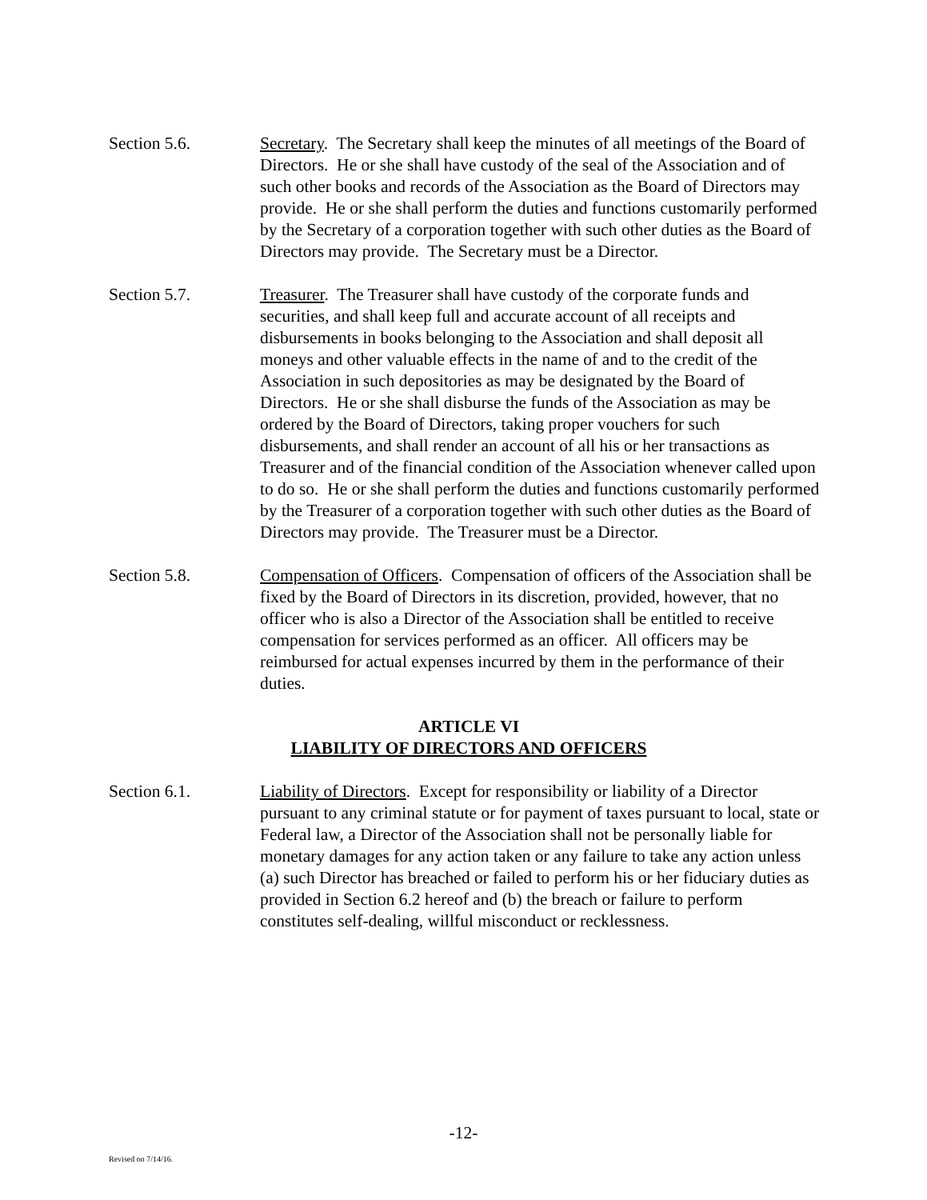Section 5.6. Secretary. The Secretary shall keep the minutes of all meetings of the Board of Directors. He or she shall have custody of the seal of the Association and of such other books and records of the Association as the Board of Directors may provide. He or she shall perform the duties and functions customarily performed by the Secretary of a corporation together with such other duties as the Board of Directors may provide. The Secretary must be a Director.
Section 5.7. Treasurer. The Treasurer shall have custody of the corporate funds and securities, and shall keep full and accurate account of all receipts and disbursements in books belonging to the Association and shall deposit all moneys and other valuable effects in the name of and to the credit of the Association in such depositories as may be designated by the Board of Directors. He or she shall disburse the funds of the Association as may be ordered by the Board of Directors, taking proper vouchers for such disbursements, and shall render an account of all his or her transactions as Treasurer and of the financial condition of the Association whenever called upon to do so. He or she shall perform the duties and functions customarily performed by the Treasurer of a corporation together with such other duties as the Board of Directors may provide. The Treasurer must be a Director.
Section 5.8. Compensation of Officers. Compensation of officers of the Association shall be fixed by the Board of Directors in its discretion, provided, however, that no officer who is also a Director of the Association shall be entitled to receive compensation for services performed as an officer. All officers may be reimbursed for actual expenses incurred by them in the performance of their duties.
ARTICLE VI
LIABILITY OF DIRECTORS AND OFFICERS
Section 6.1. Liability of Directors. Except for responsibility or liability of a Director pursuant to any criminal statute or for payment of taxes pursuant to local, state or Federal law, a Director of the Association shall not be personally liable for monetary damages for any action taken or any failure to take any action unless (a) such Director has breached or failed to perform his or her fiduciary duties as provided in Section 6.2 hereof and (b) the breach or failure to perform constitutes self-dealing, willful misconduct or recklessness.
-12-
Revised on 7/14/16.